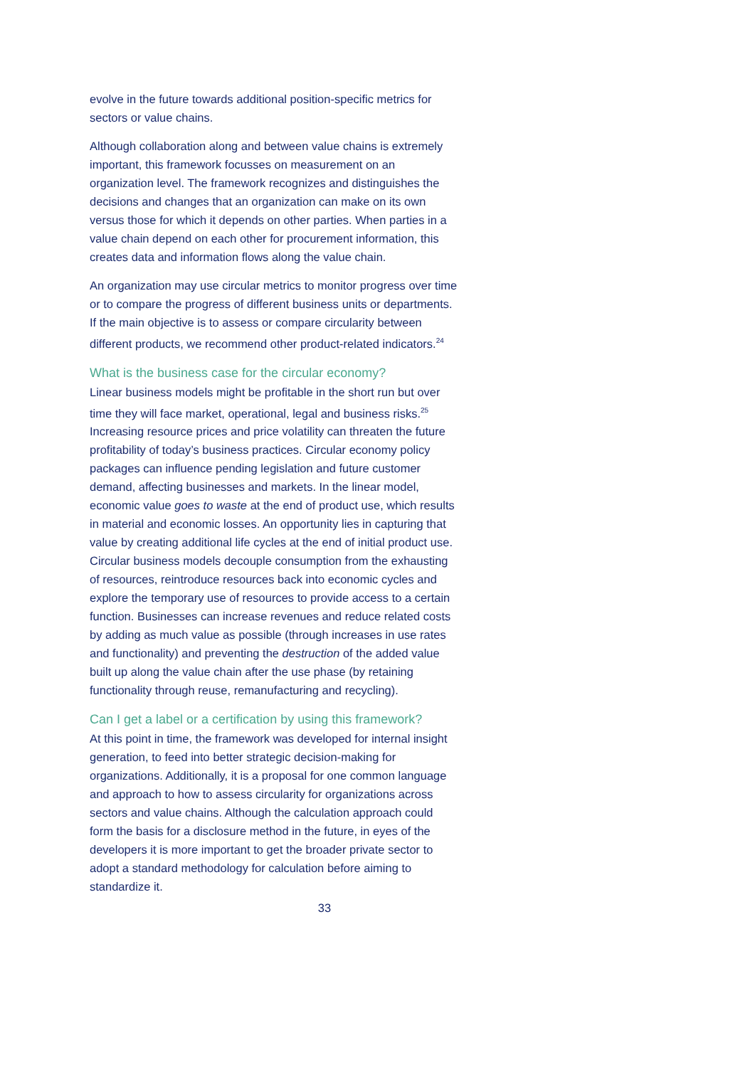evolve in the future towards additional position-specific metrics for sectors or value chains.
Although collaboration along and between value chains is extremely important, this framework focusses on measurement on an organization level. The framework recognizes and distinguishes the decisions and changes that an organization can make on its own versus those for which it depends on other parties. When parties in a value chain depend on each other for procurement information, this creates data and information flows along the value chain.
An organization may use circular metrics to monitor progress over time or to compare the progress of different business units or departments. If the main objective is to assess or compare circularity between different products, we recommend other product-related indicators.<sup>24</sup>
What is the business case for the circular economy?
Linear business models might be profitable in the short run but over time they will face market, operational, legal and business risks.<sup>25</sup> Increasing resource prices and price volatility can threaten the future profitability of today’s business practices. Circular economy policy packages can influence pending legislation and future customer demand, affecting businesses and markets. In the linear model, economic value goes to waste at the end of product use, which results in material and economic losses. An opportunity lies in capturing that value by creating additional life cycles at the end of initial product use. Circular business models decouple consumption from the exhausting of resources, reintroduce resources back into economic cycles and explore the temporary use of resources to provide access to a certain function. Businesses can increase revenues and reduce related costs by adding as much value as possible (through increases in use rates and functionality) and preventing the destruction of the added value built up along the value chain after the use phase (by retaining functionality through reuse, remanufacturing and recycling).
Can I get a label or a certification by using this framework?
At this point in time, the framework was developed for internal insight generation, to feed into better strategic decision-making for organizations. Additionally, it is a proposal for one common language and approach to how to assess circularity for organizations across sectors and value chains. Although the calculation approach could form the basis for a disclosure method in the future, in eyes of the developers it is more important to get the broader private sector to adopt a standard methodology for calculation before aiming to standardize it.
33